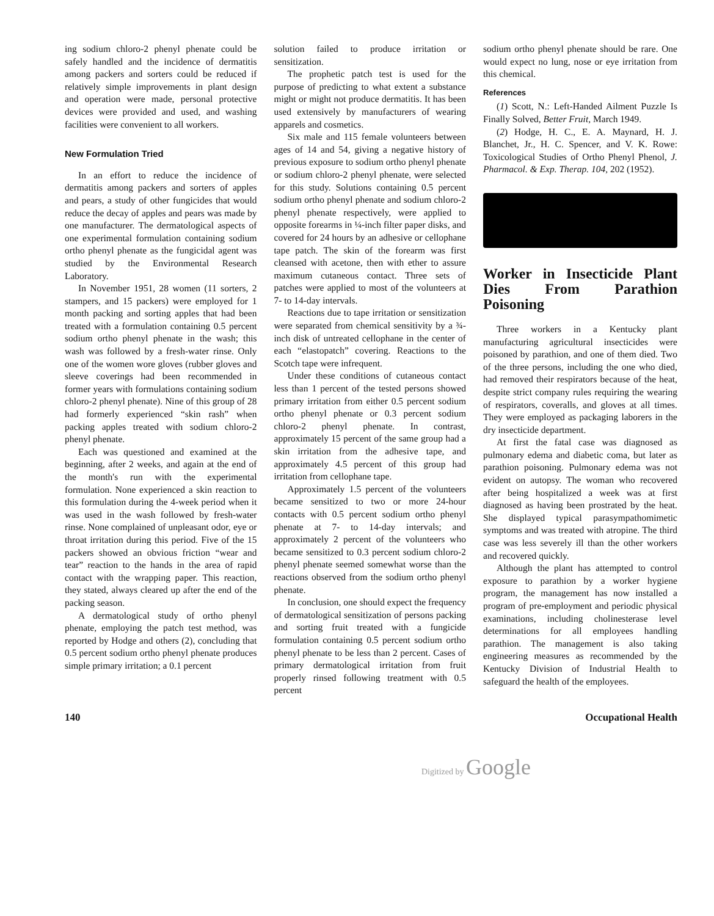ing sodium chloro-2 phenyl phenate could be safely handled and the incidence of dermatitis among packers and sorters could be reduced if relatively simple improvements in plant design and operation were made, personal protective devices were provided and used, and washing facilities were convenient to all workers.
New Formulation Tried
In an effort to reduce the incidence of dermatitis among packers and sorters of apples and pears, a study of other fungicides that would reduce the decay of apples and pears was made by one manufacturer. The dermatological aspects of one experimental formulation containing sodium ortho phenyl phenate as the fungicidal agent was studied by the Environmental Research Laboratory.
In November 1951, 28 women (11 sorters, 2 stampers, and 15 packers) were employed for 1 month packing and sorting apples that had been treated with a formulation containing 0.5 percent sodium ortho phenyl phenate in the wash; this wash was followed by a fresh-water rinse. Only one of the women wore gloves (rubber gloves and sleeve coverings had been recommended in former years with formulations containing sodium chloro-2 phenyl phenate). Nine of this group of 28 had formerly experienced “skin rash” when packing apples treated with sodium chloro-2 phenyl phenate.
Each was questioned and examined at the beginning, after 2 weeks, and again at the end of the month's run with the experimental formulation. None experienced a skin reaction to this formulation during the 4-week period when it was used in the wash followed by fresh-water rinse. None complained of unpleasant odor, eye or throat irritation during this period. Five of the 15 packers showed an obvious friction “wear and tear” reaction to the hands in the area of rapid contact with the wrapping paper. This reaction, they stated, always cleared up after the end of the packing season.
A dermatological study of ortho phenyl phenate, employing the patch test method, was reported by Hodge and others (2), concluding that 0.5 percent sodium ortho phenyl phenate produces simple primary irritation; a 0.1 percent
solution failed to produce irritation or sensitization.
The prophetic patch test is used for the purpose of predicting to what extent a substance might or might not produce dermatitis. It has been used extensively by manufacturers of wearing apparels and cosmetics.
Six male and 115 female volunteers between ages of 14 and 54, giving a negative history of previous exposure to sodium ortho phenyl phenate or sodium chloro-2 phenyl phenate, were selected for this study. Solutions containing 0.5 percent sodium ortho phenyl phenate and sodium chloro-2 phenyl phenate respectively, were applied to opposite forearms in ¼-inch filter paper disks, and covered for 24 hours by an adhesive or cellophane tape patch. The skin of the forearm was first cleansed with acetone, then with ether to assure maximum cutaneous contact. Three sets of patches were applied to most of the volunteers at 7- to 14-day intervals.
Reactions due to tape irritation or sensitization were separated from chemical sensitivity by a ¾-inch disk of untreated cellophane in the center of each “elastopatch” covering. Reactions to the Scotch tape were infrequent.
Under these conditions of cutaneous contact less than 1 percent of the tested persons showed primary irritation from either 0.5 percent sodium ortho phenyl phenate or 0.3 percent sodium chloro-2 phenyl phenate. In contrast, approximately 15 percent of the same group had a skin irritation from the adhesive tape, and approximately 4.5 percent of this group had irritation from cellophane tape.
Approximately 1.5 percent of the volunteers became sensitized to two or more 24-hour contacts with 0.5 percent sodium ortho phenyl phenate at 7- to 14-day intervals; and approximately 2 percent of the volunteers who became sensitized to 0.3 percent sodium chloro-2 phenyl phenate seemed somewhat worse than the reactions observed from the sodium ortho phenyl phenate.
In conclusion, one should expect the frequency of dermatological sensitization of persons packing and sorting fruit treated with a fungicide formulation containing 0.5 percent sodium ortho phenyl phenate to be less than 2 percent. Cases of primary dermatological irritation from fruit properly rinsed following treatment with 0.5 percent
sodium ortho phenyl phenate should be rare. One would expect no lung, nose or eye irritation from this chemical.
References
(1) Scott, N.: Left-Handed Ailment Puzzle Is Finally Solved, Better Fruit, March 1949.
(2) Hodge, H. C., E. A. Maynard, H. J. Blanchet, Jr., H. C. Spencer, and V. K. Rowe: Toxicological Studies of Ortho Phenyl Phenol, J. Pharmacol. & Exp. Therap. 104, 202 (1952).
Worker in Insecticide Plant Dies From Parathion Poisoning
Three workers in a Kentucky plant manufacturing agricultural insecticides were poisoned by parathion, and one of them died. Two of the three persons, including the one who died, had removed their respirators because of the heat, despite strict company rules requiring the wearing of respirators, coveralls, and gloves at all times. They were employed as packaging laborers in the dry insecticide department.
At first the fatal case was diagnosed as pulmonary edema and diabetic coma, but later as parathion poisoning. Pulmonary edema was not evident on autopsy. The woman who recovered after being hospitalized a week was at first diagnosed as having been prostrated by the heat. She displayed typical parasympathomimetic symptoms and was treated with atropine. The third case was less severely ill than the other workers and recovered quickly.
Although the plant has attempted to control exposure to parathion by a worker hygiene program, the management has now installed a program of pre-employment and periodic physical examinations, including cholinesterase level determinations for all employees handling parathion. The management is also taking engineering measures as recommended by the Kentucky Division of Industrial Health to safeguard the health of the employees.
140 Occupational Health
Digitized by Google